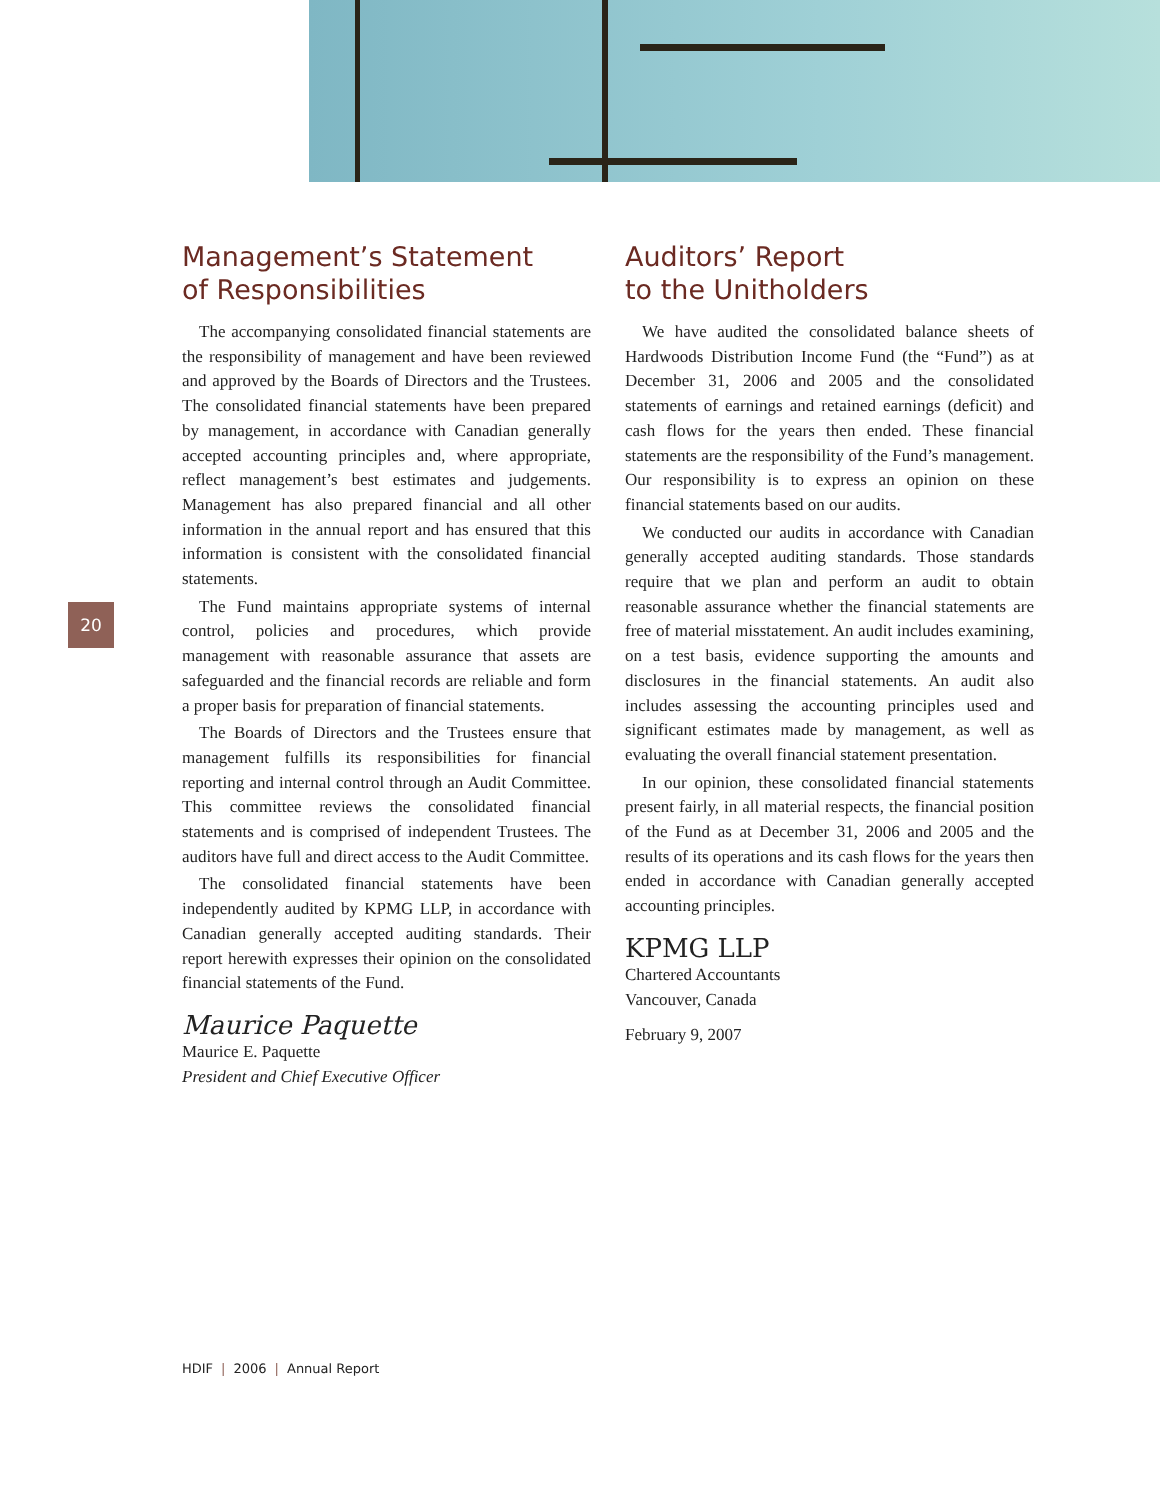20
Management’s Statement
of Responsibilities
The accompanying consolidated financial statements are the responsibility of management and have been reviewed and approved by the Boards of Directors and the Trustees. The consolidated financial statements have been prepared by management, in accordance with Canadian generally accepted accounting principles and, where appropriate, reflect management’s best estimates and judgements. Management has also prepared financial and all other information in the annual report and has ensured that this information is consistent with the consolidated financial statements.
The Fund maintains appropriate systems of internal control, policies and procedures, which provide management with reasonable assurance that assets are safeguarded and the financial records are reliable and form a proper basis for preparation of financial statements.
The Boards of Directors and the Trustees ensure that management fulfills its responsibilities for financial reporting and internal control through an Audit Committee. This committee reviews the consolidated financial statements and is comprised of independent Trustees. The auditors have full and direct access to the Audit Committee.
The consolidated financial statements have been independently audited by KPMG LLP, in accordance with Canadian generally accepted auditing standards. Their report herewith expresses their opinion on the consolidated financial statements of the Fund.
Maurice Paquette
Maurice E. Paquette
President and Chief Executive Officer
Auditors’ Report
to the Unitholders
We have audited the consolidated balance sheets of Hardwoods Distribution Income Fund (the “Fund”) as at December 31, 2006 and 2005 and the consolidated statements of earnings and retained earnings (deficit) and cash flows for the years then ended. These financial statements are the responsibility of the Fund’s management. Our responsibility is to express an opinion on these financial statements based on our audits.
We conducted our audits in accordance with Canadian generally accepted auditing standards. Those standards require that we plan and perform an audit to obtain reasonable assurance whether the financial statements are free of material misstatement. An audit includes examining, on a test basis, evidence supporting the amounts and disclosures in the financial statements. An audit also includes assessing the accounting principles used and significant estimates made by management, as well as evaluating the overall financial statement presentation.
In our opinion, these consolidated financial statements present fairly, in all material respects, the financial position of the Fund as at December 31, 2006 and 2005 and the results of its operations and its cash flows for the years then ended in accordance with Canadian generally accepted accounting principles.
KPMG LLP
Chartered Accountants
Vancouver, Canada
February 9, 2007
HDIF | 2006 | Annual Report